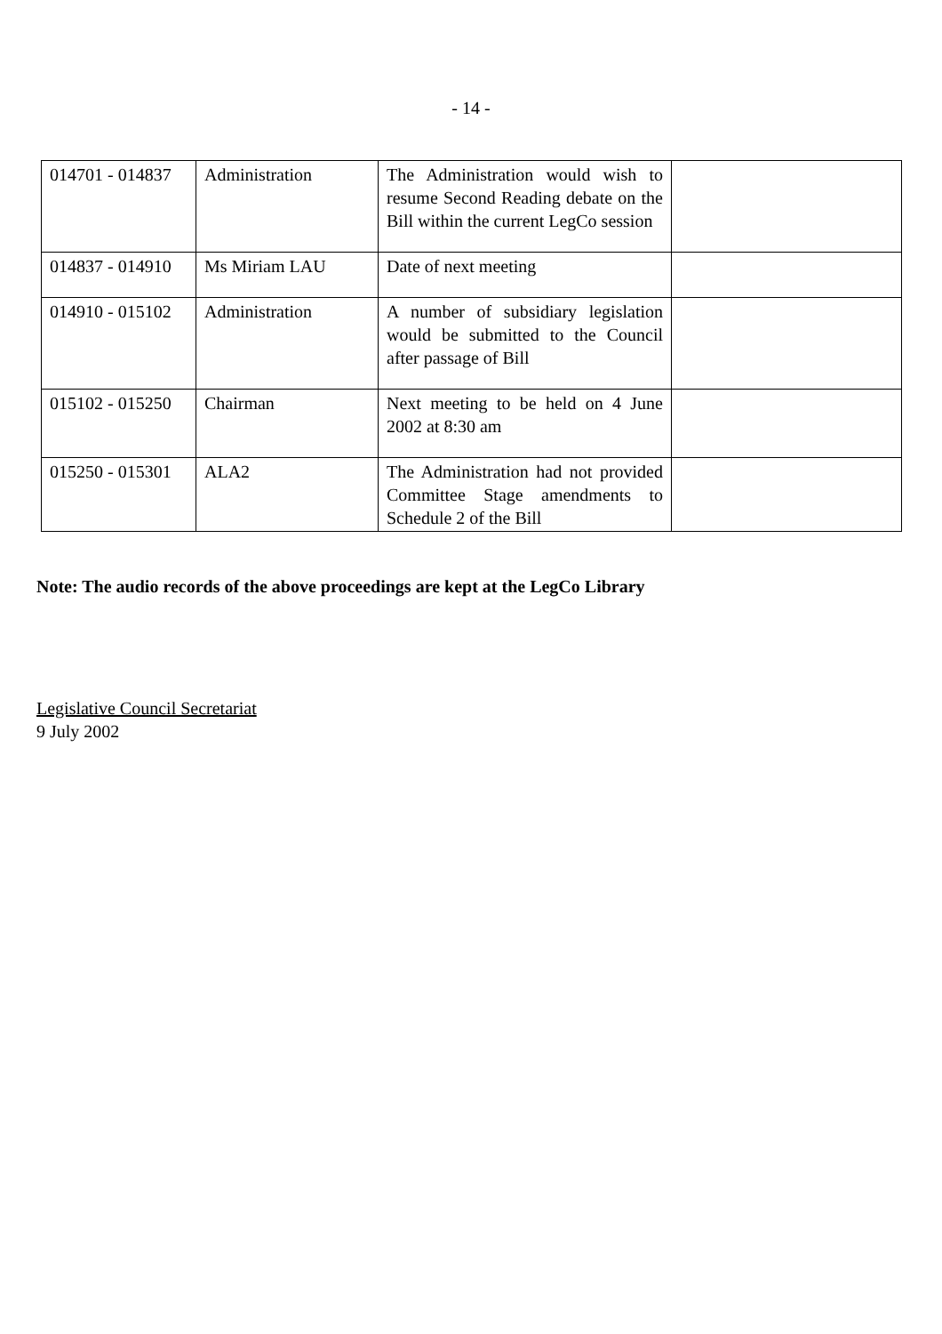- 14 -
| 014701 - 014837 | Administration | The Administration would wish to resume Second Reading debate on the Bill within the current LegCo session | |
| 014837 - 014910 | Ms Miriam LAU | Date of next meeting | |
| 014910 - 015102 | Administration | A number of subsidiary legislation would be submitted to the Council after passage of Bill | |
| 015102 - 015250 | Chairman | Next meeting to be held on 4 June 2002 at 8:30 am | |
| 015250 - 015301 | ALA2 | The Administration had not provided Committee Stage amendments to Schedule 2 of the Bill | |
Note: The audio records of the above proceedings are kept at the LegCo Library
Legislative Council Secretariat
9 July 2002